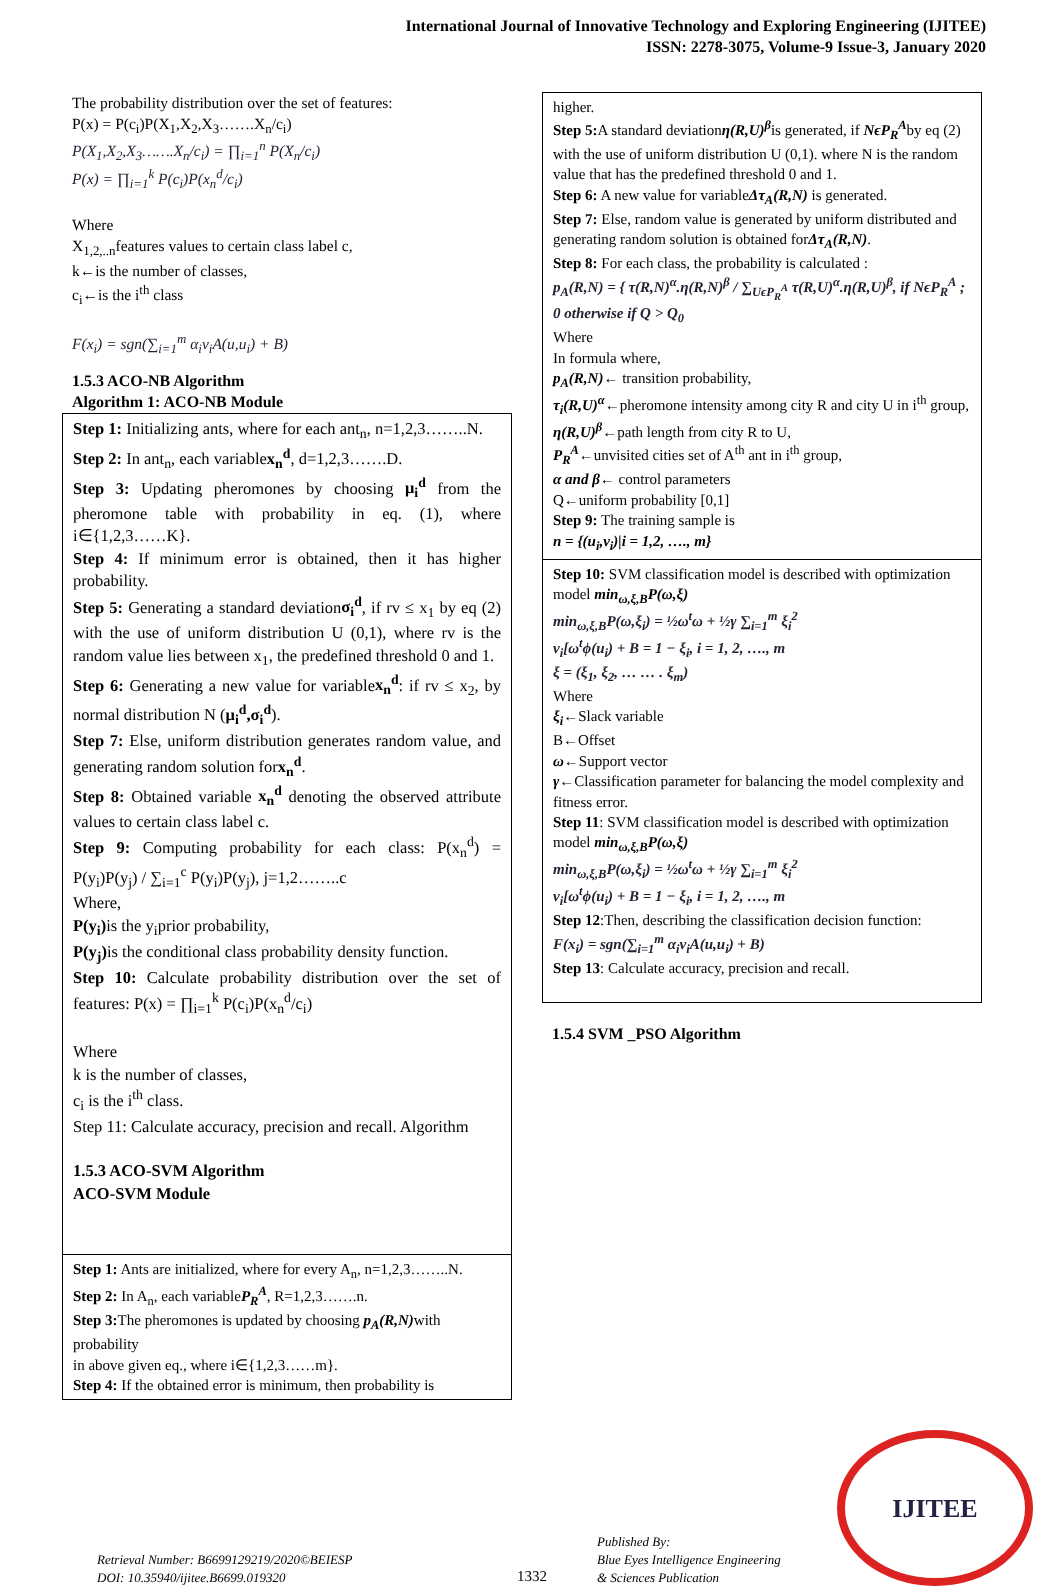International Journal of Innovative Technology and Exploring Engineering (IJITEE)
ISSN: 2278-3075, Volume-9 Issue-3, January 2020
The probability distribution over the set of features:
P(x) = P(c<sub>i</sub>)P(X<sub>1</sub>,X<sub>2</sub>,X<sub>3</sub>…….X<sub>n</sub>/c<sub>i</sub>)
P(X<sub>1</sub>,X<sub>2</sub>,X<sub>3</sub>…….X<sub>n</sub>/c<sub>i</sub>) = ∏<sub>i=1</sub><sup>n</sup> P(X<sub>n</sub>/c<sub>i</sub>)
P(x) = ∏<sub>i=1</sub><sup>k</sup> P(c<sub>i</sub>)P(x<sub>n</sub><sup>d</sup>/c<sub>i</sub>)
Where
X<sub>1,2,..n</sub>features values to certain class label c,
k←is the number of classes,
c<sub>i</sub>←is the i<sup>th</sup> class
F(x<sub>i</sub>) = sgn(∑<sub>i=1</sub><sup>m</sup> α<sub>i</sub>v<sub>i</sub>A(u,u<sub>i</sub>) + B)
1.5.3 ACO-NB Algorithm
Algorithm 1: ACO-NB Module
Step 1: Initializing ants, where for each ant<sub>n</sub>, n=1,2,3……..N.
Step 2: In ant<sub>n</sub>, each variablex<sub>n</sub><sup>d</sup>, d=1,2,3…….D.
Step 3: Updating pheromones by choosing μ<sub>i</sub><sup>d</sup> from the pheromone table with probability in eq. (1), where i∈{1,2,3……K}.
Step 4: If minimum error is obtained, then it has higher probability.
Step 5: Generating a standard deviationσ<sub>i</sub><sup>d</sup>, if rv ≤ x<sub>1</sub> by eq (2) with the use of uniform distribution U (0,1), where rv is the random value lies between x<sub>1</sub>, the predefined threshold 0 and 1.
Step 6: Generating a new value for variablex<sub>n</sub><sup>d</sup>: if rv ≤ x<sub>2</sub>, by normal distribution N (μ<sub>i</sub><sup>d</sup>,σ<sub>i</sub><sup>d</sup>).
Step 7: Else, uniform distribution generates random value, and generating random solution forx<sub>n</sub><sup>d</sup>.
Step 8: Obtained variable x<sub>n</sub><sup>d</sup> denoting the observed attribute values to certain class label c.
Step 9: Computing probability for each class: P(x<sub>n</sub><sup>d</sup>) = P(y<sub>i</sub>)P(y<sub>j</sub>) / ∑<sub>i=1</sub><sup>c</sup> P(y<sub>i</sub>)P(y<sub>j</sub>), j=1,2……..c
Where,
P(y<sub>i</sub>) is the y<sub>i</sub>prior probability,
P(y<sub>j</sub>) is the conditional class probability density function.
Step 10: Calculate probability distribution over the set of features: P(x) = ∏<sub>i=1</sub><sup>k</sup> P(c<sub>i</sub>)P(x<sub>n</sub><sup>d</sup>/c<sub>i</sub>)
Where
k is the number of classes,
c<sub>i</sub> is the i<sup>th</sup> class.
Step 11: Calculate accuracy, precision and recall. Algorithm
1.5.3 ACO-SVM Algorithm
ACO-SVM Module
Step 1: Ants are initialized, where for every A<sub>n</sub>, n=1,2,3……..N.
Step 2: In A<sub>n</sub>, each variableP<sub>R</sub><sup>A</sup>, R=1,2,3…….n.
Step 3: The pheromones is updated by choosing p<sub>A</sub>(R,N) with probability
in above given eq., where i∈{1,2,3……m}.
Step 4: If the obtained error is minimum, then probability is
higher.
Step 5: A standard deviationη(R,U)<sup>β</sup>is generated, if NϵP<sub>R</sub><sup>A</sup>by eq (2)
with the use of uniform distribution U (0,1). where N is the random
value that has the predefined threshold 0 and 1.
Step 6: A new value for variableΔτ<sub>A</sub>(R,N) is generated.
Step 7: Else, random value is generated by uniform distributed and generating random solution is obtained forΔτ<sub>A</sub>(R,N).
Step 8: For each class, the probability is calculated :
p<sub>A</sub>(R,N) = { τ(R,N)<sup>α</sup>.η(R,N)<sup>β</sup> / ∑<sub>UϵP<sub>R</sub><sup>A</sup></sub> τ(R,U)<sup>α</sup>.η(R,U)<sup>β</sup>, if NϵP<sub>R</sub><sup>A</sup> ; 0 otherwise if Q > Q<sub>0</sub>
Where
In formula where,
p<sub>A</sub>(R,N)← transition probability,
τ<sub>i</sub>(R,U)<sup>α</sup>←pheromone intensity among city R and city U in i<sup>th</sup> group,
η(R,U)<sup>β</sup>←path length from city R to U,
P<sub>R</sub><sup>A</sup>←unvisited cities set of A<sup>th</sup> ant in i<sup>th</sup> group,
α and β← control parameters
Q←uniform probability [0,1]
Step 9: The training sample is
n = {(u<sub>i</sub>,v<sub>i</sub>)|i = 1,2, …., m}
Step 10: SVM classification model is described with optimization model min<sub>ω,ξ,B</sub>P(ω,ξ)
min<sub>ω,ξ,B</sub>P(ω,ξ<sub>i</sub>) = ½ω<sup>t</sup>ω + ½γ ∑<sub>i=1</sub><sup>m</sup> ξ<sub>i</sub><sup>2</sup>
v<sub>i</sub>[ω<sup>t</sup>ϕ(u<sub>i</sub>) + B = 1 − ξ<sub>i</sub>, i = 1, 2, …., m
ξ = (ξ<sub>1</sub>, ξ<sub>2</sub>, … … . ξ<sub>m</sub>)
Where
ξ<sub>i</sub>←Slack variable
B←Offset
ω←Support vector
γ←Classification parameter for balancing the model complexity and fitness error.
Step 11: SVM classification model is described with optimization model min<sub>ω,ξ,B</sub>P(ω,ξ)
min<sub>ω,ξ,B</sub>P(ω,ξ<sub>i</sub>) = ½ω<sup>t</sup>ω + ½γ ∑<sub>i=1</sub><sup>m</sup> ξ<sub>i</sub><sup>2</sup>
v<sub>i</sub>[ω<sup>t</sup>ϕ(u<sub>i</sub>) + B = 1 − ξ<sub>i</sub>, i = 1, 2, …., m
Step 12:Then, describing the classification decision function:
F(x<sub>i</sub>) = sgn(∑<sub>i=1</sub><sup>m</sup> α<sub>i</sub>v<sub>i</sub>A(u,u<sub>i</sub>) + B)
Step 13: Calculate accuracy, precision and recall.
1.5.4 SVM _PSO Algorithm
Retrieval Number: B6699129219/2020©BEIESP
DOI: 10.35940/ijitee.B6699.019320
1332
Published By:
Blue Eyes Intelligence Engineering
& Sciences Publication
IJITEE